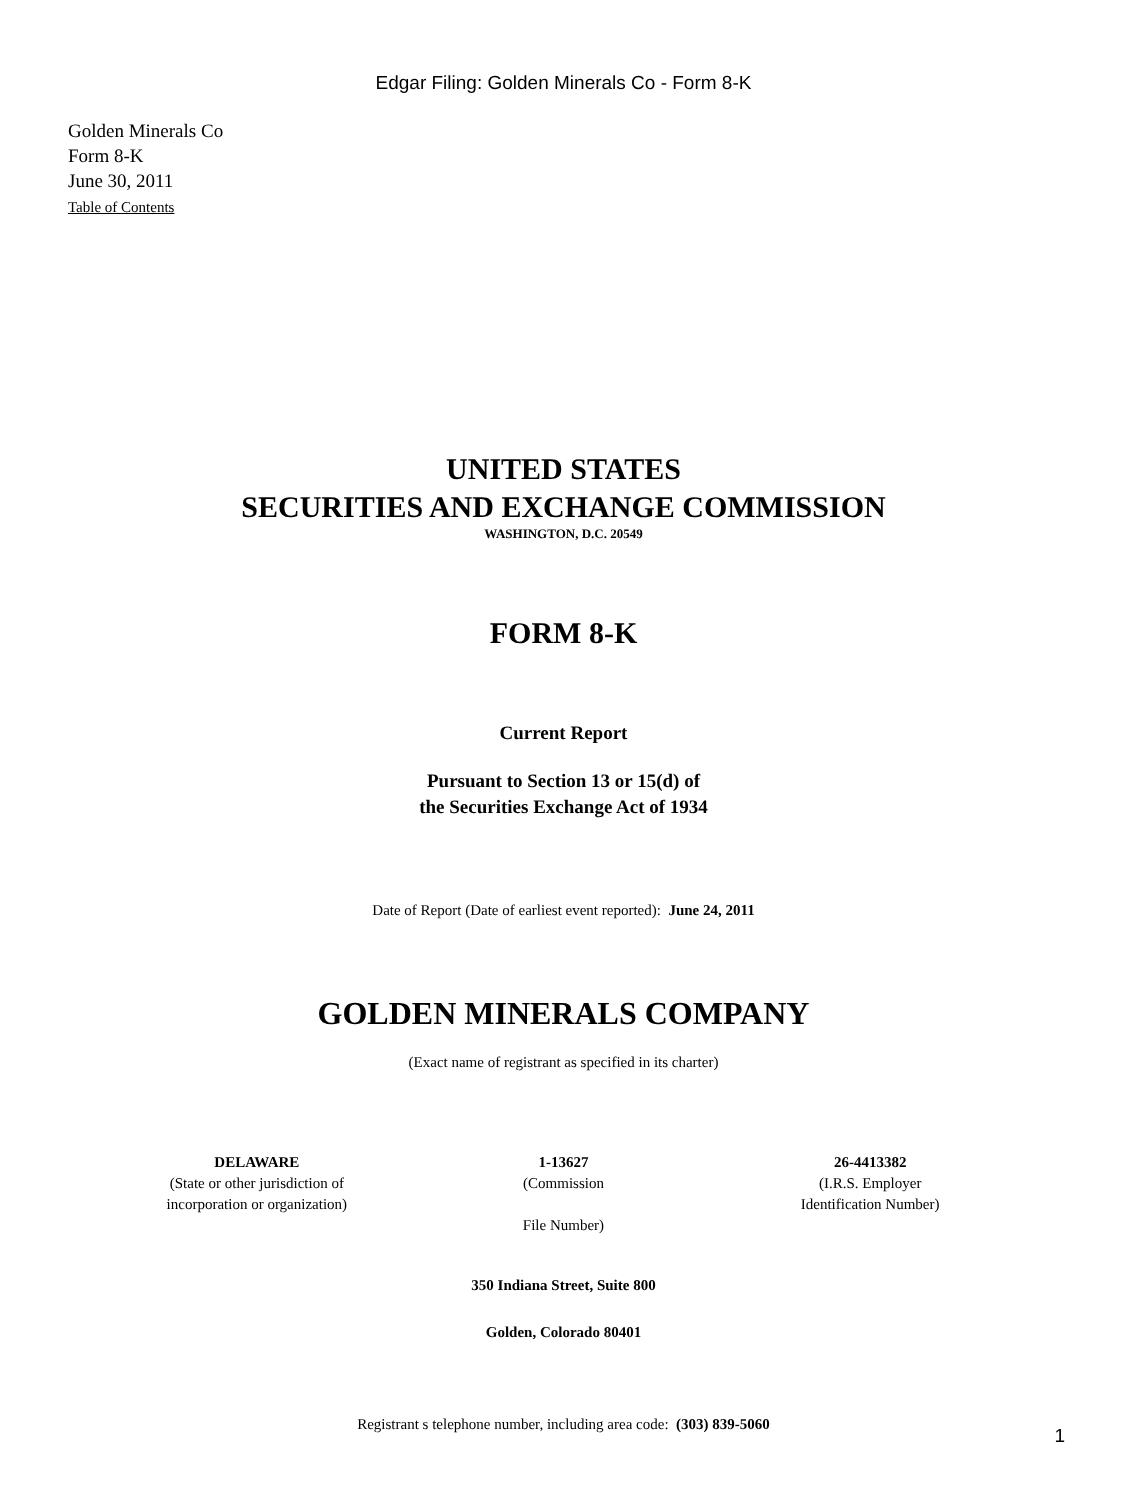Edgar Filing: Golden Minerals Co - Form 8-K
Golden Minerals Co
Form 8-K
June 30, 2011
Table of Contents
UNITED STATES
SECURITIES AND EXCHANGE COMMISSION
WASHINGTON, D.C. 20549
FORM 8-K
Current Report
Pursuant to Section 13 or 15(d) of
the Securities Exchange Act of 1934
Date of Report (Date of earliest event reported): June 24, 2011
GOLDEN MINERALS COMPANY
(Exact name of registrant as specified in its charter)
| DELAWARE (State or other jurisdiction of incorporation or organization) | 1-13627 (Commission File Number) | 26-4413382 (I.R.S. Employer Identification Number) |
350 Indiana Street, Suite 800
Golden, Colorado 80401
Registrant s telephone number, including area code: (303) 839-5060
1